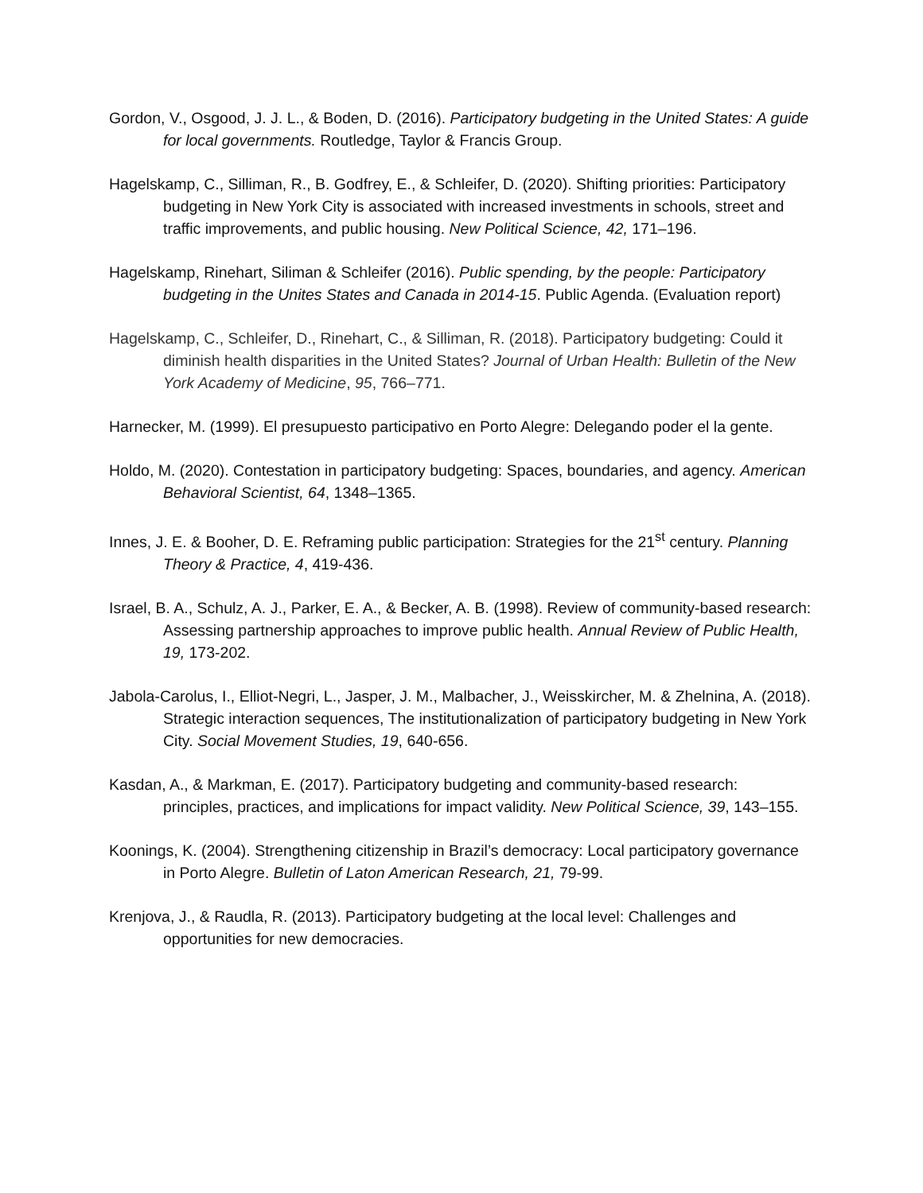Gordon, V., Osgood, J. J. L., & Boden, D. (2016). Participatory budgeting in the United States: A guide for local governments. Routledge, Taylor & Francis Group.
Hagelskamp, C., Silliman, R., B. Godfrey, E., & Schleifer, D. (2020). Shifting priorities: Participatory budgeting in New York City is associated with increased investments in schools, street and traffic improvements, and public housing. New Political Science, 42, 171–196.
Hagelskamp, Rinehart, Siliman & Schleifer (2016). Public spending, by the people: Participatory budgeting in the Unites States and Canada in 2014-15. Public Agenda. (Evaluation report)
Hagelskamp, C., Schleifer, D., Rinehart, C., & Silliman, R. (2018). Participatory budgeting: Could it diminish health disparities in the United States? Journal of Urban Health: Bulletin of the New York Academy of Medicine, 95, 766–771.
Harnecker, M. (1999). El presupuesto participativo en Porto Alegre: Delegando poder el la gente.
Holdo, M. (2020). Contestation in participatory budgeting: Spaces, boundaries, and agency. American Behavioral Scientist, 64, 1348–1365.
Innes, J. E. & Booher, D. E. Reframing public participation: Strategies for the 21<sup>st</sup> century. Planning Theory & Practice, 4, 419-436.
Israel, B. A., Schulz, A. J., Parker, E. A., & Becker, A. B. (1998). Review of community-based research: Assessing partnership approaches to improve public health. Annual Review of Public Health, 19, 173-202.
Jabola-Carolus, I., Elliot-Negri, L., Jasper, J. M., Malbacher, J., Weisskircher, M. & Zhelnina, A. (2018). Strategic interaction sequences, The institutionalization of participatory budgeting in New York City. Social Movement Studies, 19, 640-656.
Kasdan, A., & Markman, E. (2017). Participatory budgeting and community-based research: principles, practices, and implications for impact validity. New Political Science, 39, 143–155.
Koonings, K. (2004). Strengthening citizenship in Brazil’s democracy: Local participatory governance in Porto Alegre. Bulletin of Laton American Research, 21, 79-99.
Krenjova, J., & Raudla, R. (2013). Participatory budgeting at the local level: Challenges and opportunities for new democracies.